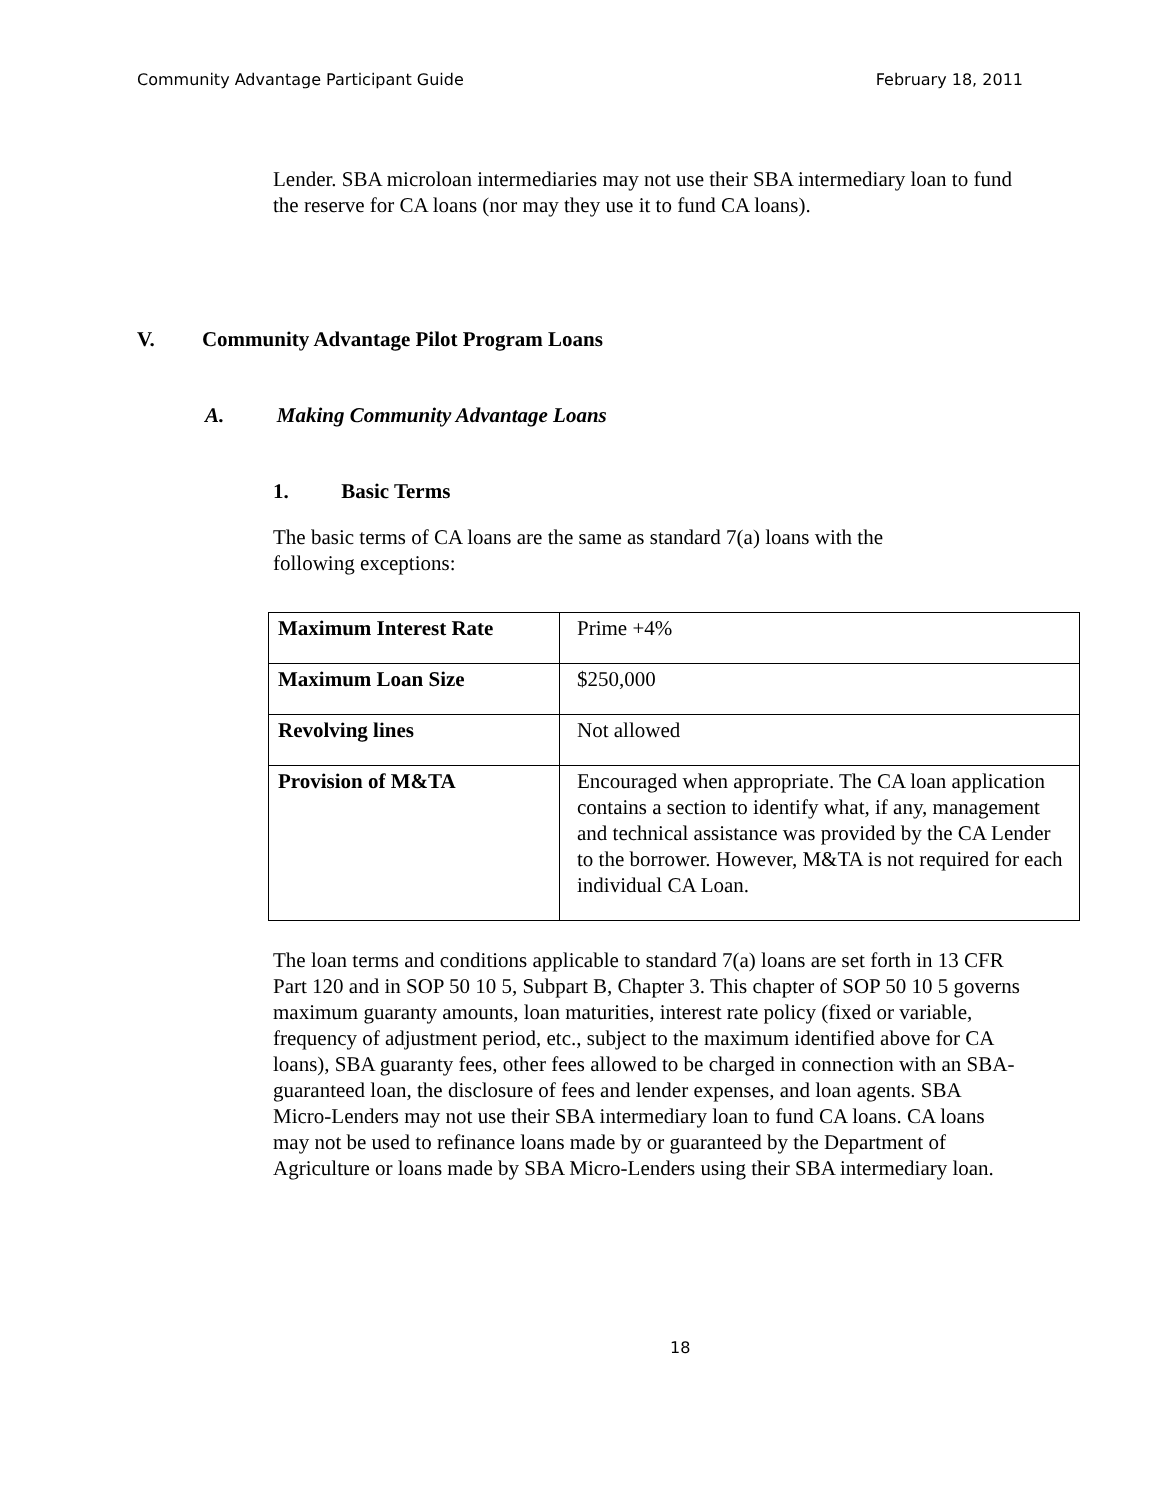Community Advantage Participant Guide February 18, 2011
Lender. SBA microloan intermediaries may not use their SBA intermediary loan to fund the reserve for CA loans (nor may they use it to fund CA loans).
V. Community Advantage Pilot Program Loans
A. Making Community Advantage Loans
1. Basic Terms
The basic terms of CA loans are the same as standard 7(a) loans with the following exceptions:
| Maximum Interest Rate | Prime +4% |
| Maximum Loan Size | $250,000 |
| Revolving lines | Not allowed |
| Provision of M&TA | Encouraged when appropriate. The CA loan application contains a section to identify what, if any, management and technical assistance was provided by the CA Lender to the borrower. However, M&TA is not required for each individual CA Loan. |
The loan terms and conditions applicable to standard 7(a) loans are set forth in 13 CFR Part 120 and in SOP 50 10 5, Subpart B, Chapter 3. This chapter of SOP 50 10 5 governs maximum guaranty amounts, loan maturities, interest rate policy (fixed or variable, frequency of adjustment period, etc., subject to the maximum identified above for CA loans), SBA guaranty fees, other fees allowed to be charged in connection with an SBA-guaranteed loan, the disclosure of fees and lender expenses, and loan agents. SBA Micro-Lenders may not use their SBA intermediary loan to fund CA loans. CA loans may not be used to refinance loans made by or guaranteed by the Department of Agriculture or loans made by SBA Micro-Lenders using their SBA intermediary loan.
18